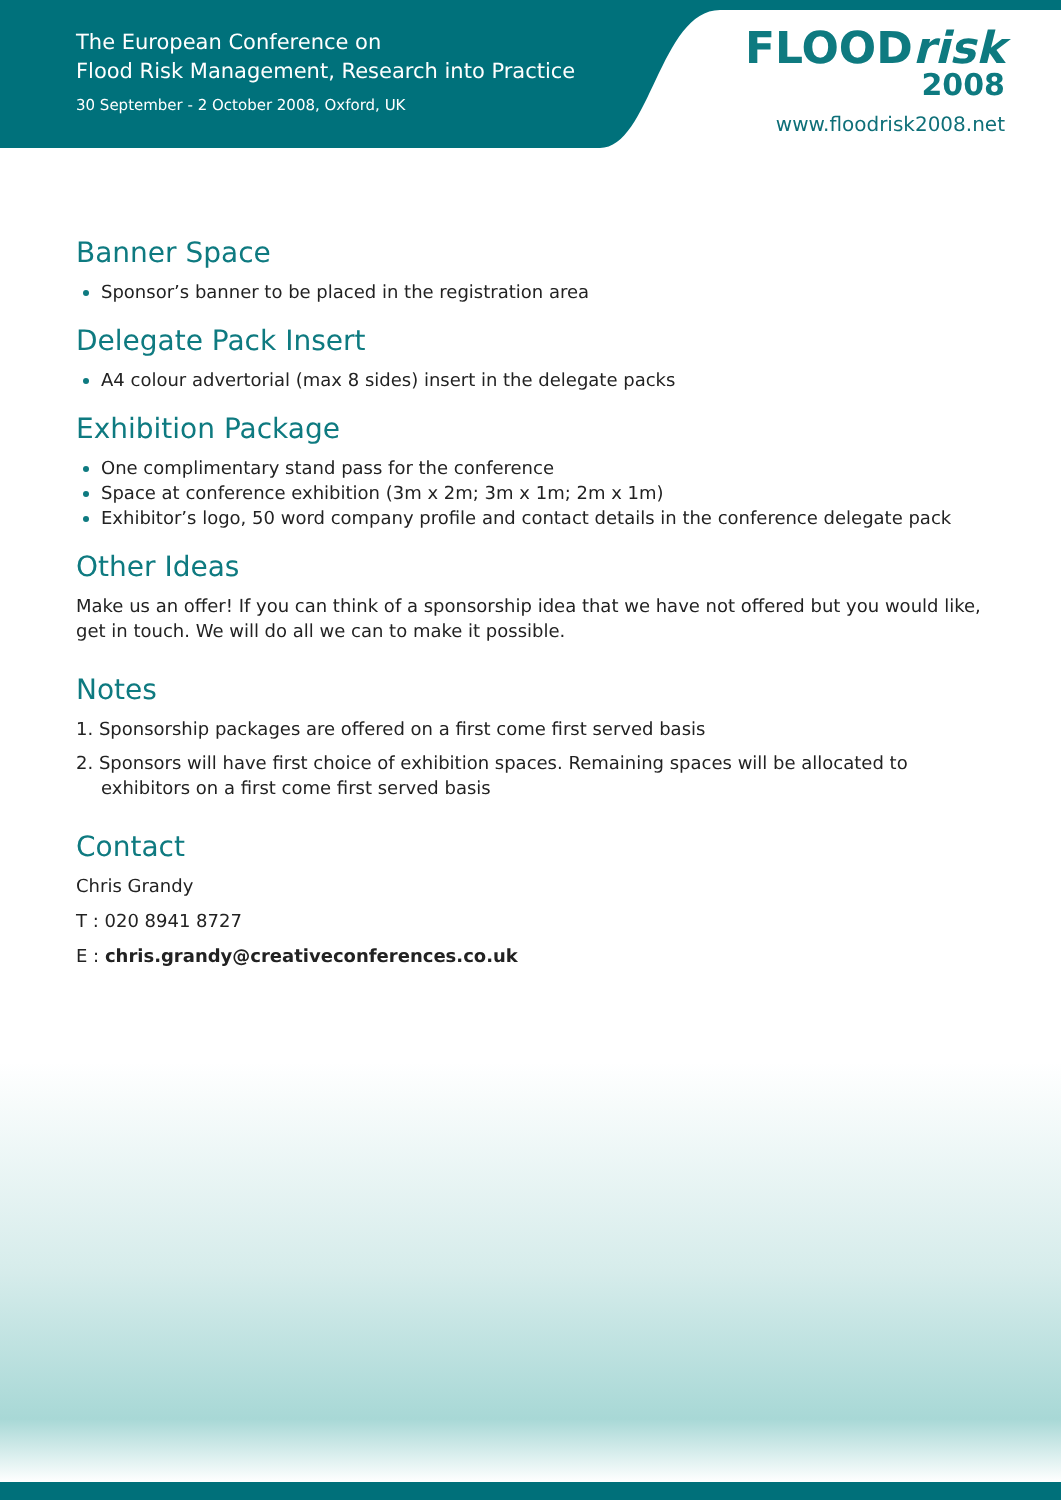The European Conference on
Flood Risk Management, Research into Practice
30 September - 2 October 2008, Oxford, UK
FLOODrisk
2008
www.floodrisk2008.net
Banner Space
Sponsor’s banner to be placed in the registration area
Delegate Pack Insert
A4 colour advertorial (max 8 sides) insert in the delegate packs
Exhibition Package
One complimentary stand pass for the conference
Space at conference exhibition (3m x 2m; 3m x 1m; 2m x 1m)
Exhibitor’s logo, 50 word company profile and contact details in the conference delegate pack
Other Ideas
Make us an offer! If you can think of a sponsorship idea that we have not offered but you would like, get in touch. We will do all we can to make it possible.
Notes
1. Sponsorship packages are offered on a first come first served basis
2. Sponsors will have first choice of exhibition spaces. Remaining spaces will be allocated to exhibitors on a first come first served basis
Contact
Chris Grandy
T : 020 8941 8727
E : chris.grandy@creativeconferences.co.uk